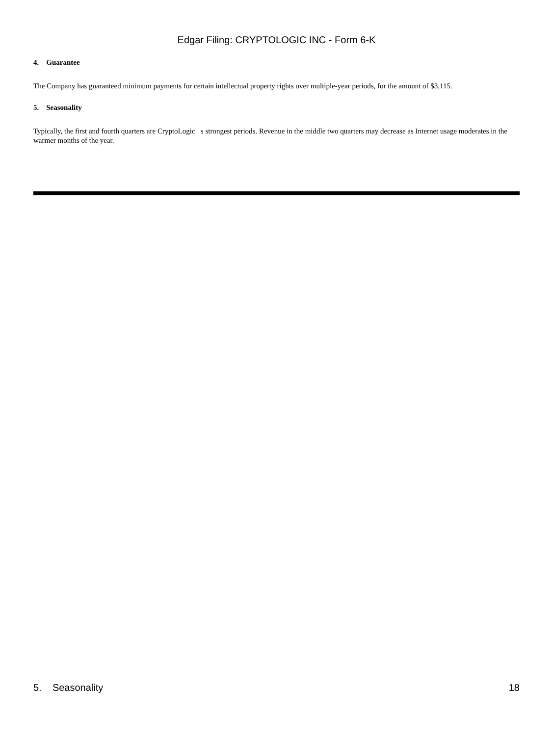Edgar Filing: CRYPTOLOGIC INC - Form 6-K
4. Guarantee
The Company has guaranteed minimum payments for certain intellectual property rights over multiple-year periods, for the amount of $3,115.
5. Seasonality
Typically, the first and fourth quarters are CryptoLogic s strongest periods. Revenue in the middle two quarters may decrease as Internet usage moderates in the warmer months of the year.
5. Seasonality 18